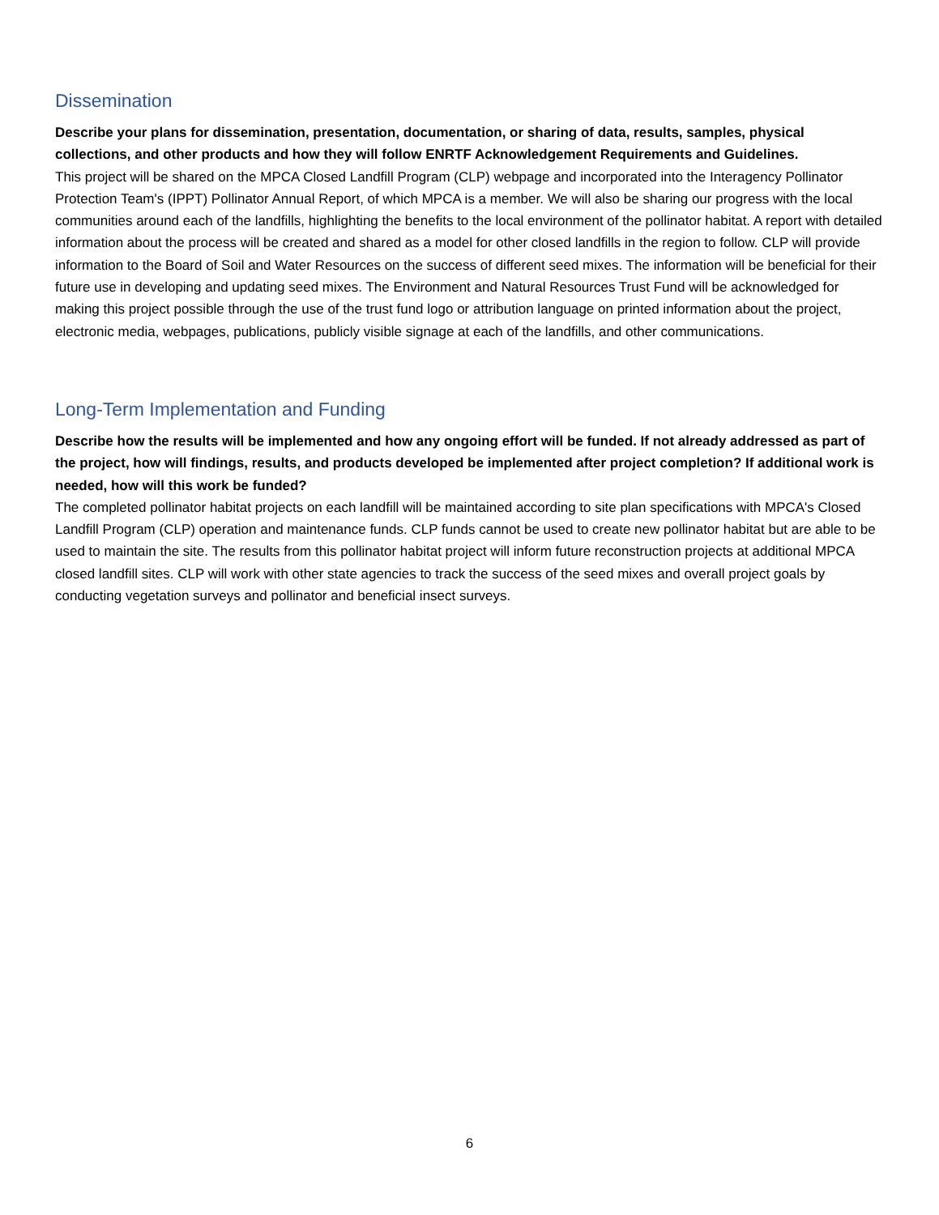Dissemination
Describe your plans for dissemination, presentation, documentation, or sharing of data, results, samples, physical collections, and other products and how they will follow ENRTF Acknowledgement Requirements and Guidelines.
This project will be shared on the MPCA Closed Landfill Program (CLP) webpage and incorporated into the Interagency Pollinator Protection Team's (IPPT) Pollinator Annual Report, of which MPCA is a member. We will also be sharing our progress with the local communities around each of the landfills, highlighting the benefits to the local environment of the pollinator habitat. A report with detailed information about the process will be created and shared as a model for other closed landfills in the region to follow. CLP will provide information to the Board of Soil and Water Resources on the success of different seed mixes. The information will be beneficial for their future use in developing and updating seed mixes. The Environment and Natural Resources Trust Fund will be acknowledged for making this project possible through the use of the trust fund logo or attribution language on printed information about the project, electronic media, webpages, publications, publicly visible signage at each of the landfills, and other communications.
Long-Term Implementation and Funding
Describe how the results will be implemented and how any ongoing effort will be funded. If not already addressed as part of the project, how will findings, results, and products developed be implemented after project completion? If additional work is needed, how will this work be funded?
The completed pollinator habitat projects on each landfill will be maintained according to site plan specifications with MPCA's Closed Landfill Program (CLP) operation and maintenance funds. CLP funds cannot be used to create new pollinator habitat but are able to be used to maintain the site. The results from this pollinator habitat project will inform future reconstruction projects at additional MPCA closed landfill sites. CLP will work with other state agencies to track the success of the seed mixes and overall project goals by conducting vegetation surveys and pollinator and beneficial insect surveys.
6